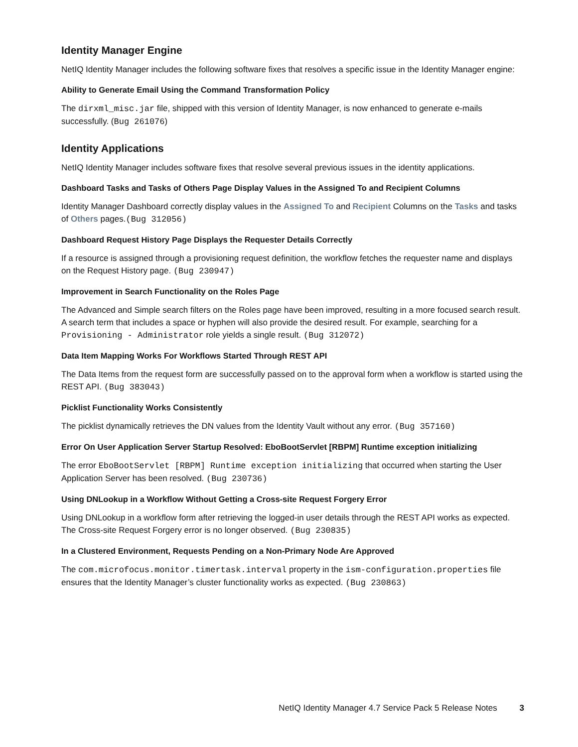Identity Manager Engine
NetIQ Identity Manager includes the following software fixes that resolves a specific issue in the Identity Manager engine:
Ability to Generate Email Using the Command Transformation Policy
The dirxml_misc.jar file, shipped with this version of Identity Manager, is now enhanced to generate e-mails successfully. (Bug 261076)
Identity Applications
NetIQ Identity Manager includes software fixes that resolve several previous issues in the identity applications.
Dashboard Tasks and Tasks of Others Page Display Values in the Assigned To and Recipient Columns
Identity Manager Dashboard correctly display values in the Assigned To and Recipient Columns on the Tasks and tasks of Others pages.(Bug 312056)
Dashboard Request History Page Displays the Requester Details Correctly
If a resource is assigned through a provisioning request definition, the workflow fetches the requester name and displays on the Request History page. (Bug 230947)
Improvement in Search Functionality on the Roles Page
The Advanced and Simple search filters on the Roles page have been improved, resulting in a more focused search result. A search term that includes a space or hyphen will also provide the desired result. For example, searching for a Provisioning - Administrator role yields a single result. (Bug 312072)
Data Item Mapping Works For Workflows Started Through REST API
The Data Items from the request form are successfully passed on to the approval form when a workflow is started using the REST API. (Bug 383043)
Picklist Functionality Works Consistently
The picklist dynamically retrieves the DN values from the Identity Vault without any error. (Bug 357160)
Error On User Application Server Startup Resolved: EboBootServlet [RBPM] Runtime exception initializing
The error EboBootServlet [RBPM] Runtime exception initializing that occurred when starting the User Application Server has been resolved. (Bug 230736)
Using DNLookup in a Workflow Without Getting a Cross-site Request Forgery Error
Using DNLookup in a workflow form after retrieving the logged-in user details through the REST API works as expected. The Cross-site Request Forgery error is no longer observed. (Bug 230835)
In a Clustered Environment, Requests Pending on a Non-Primary Node Are Approved
The com.microfocus.monitor.timertask.interval property in the ism-configuration.properties file ensures that the Identity Manager’s cluster functionality works as expected. (Bug 230863)
NetIQ Identity Manager 4.7 Service Pack 5 Release Notes 3